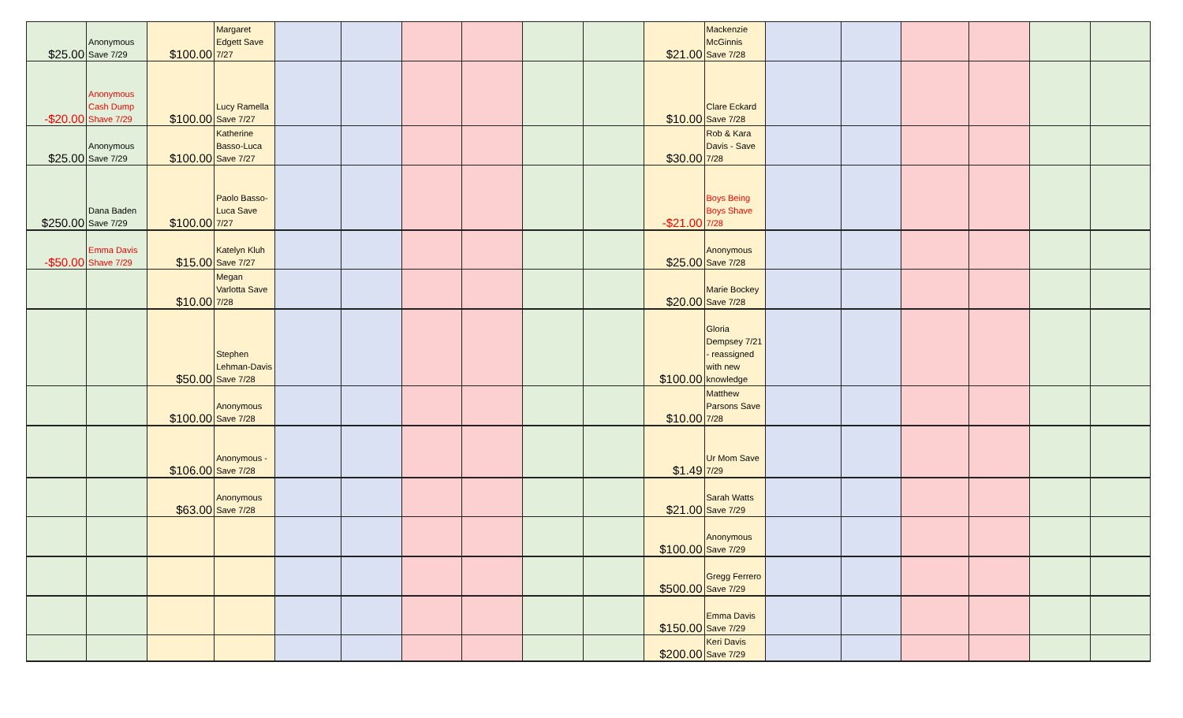| $25.00 | Anonymous Save 7/29 | $100.00 | Margaret Edgett Save 7/27 | | | | | | | $21.00 | Mackenzie McGinnis Save 7/28 | | | | | | |
| -$20.00 | Anonymous Cash Dump Shave 7/29 | $100.00 | Lucy Ramella Save 7/27 | | | | | | | $10.00 | Clare Eckard Save 7/28 | | | | | | |
| $25.00 | Anonymous Save 7/29 | $100.00 | Katherine Basso-Luca Save 7/27 | | | | | | | $30.00 | Rob & Kara Davis - Save 7/28 | | | | | | |
| $250.00 | Dana Baden Save 7/29 | $100.00 | Paolo Basso-Luca Save 7/27 | | | | | | | -$21.00 | Boys Being Boys Shave 7/28 | | | | | | |
| -$50.00 | Emma Davis Shave 7/29 | $15.00 | Katelyn Kluh Save 7/27 | | | | | | | $25.00 | Anonymous Save 7/28 | | | | | | |
| | | $10.00 | Megan Varlotta Save 7/28 | | | | | | | $20.00 | Marie Bockey Save 7/28 | | | | | | |
| | | $50.00 | Stephen Lehman-Davis Save 7/28 | | | | | | | $100.00 | Gloria Dempsey 7/21 - reassigned with new knowledge | | | | | | |
| | | $100.00 | Anonymous Save 7/28 | | | | | | | $10.00 | Matthew Parsons Save 7/28 | | | | | | |
| | | $106.00 | Anonymous - Save 7/28 | | | | | | | $1.49 | Ur Mom Save 7/29 | | | | | | |
| | | $63.00 | Anonymous Save 7/28 | | | | | | | $21.00 | Sarah Watts Save 7/29 | | | | | | |
| | | | | | | | | | | $100.00 | Anonymous Save 7/29 | | | | | | |
| | | | | | | | | | | $500.00 | Gregg Ferrero Save 7/29 | | | | | | |
| | | | | | | | | | | $150.00 | Emma Davis Save 7/29 | | | | | | |
| | | | | | | | | | | $200.00 | Keri Davis Save 7/29 | | | | | | |